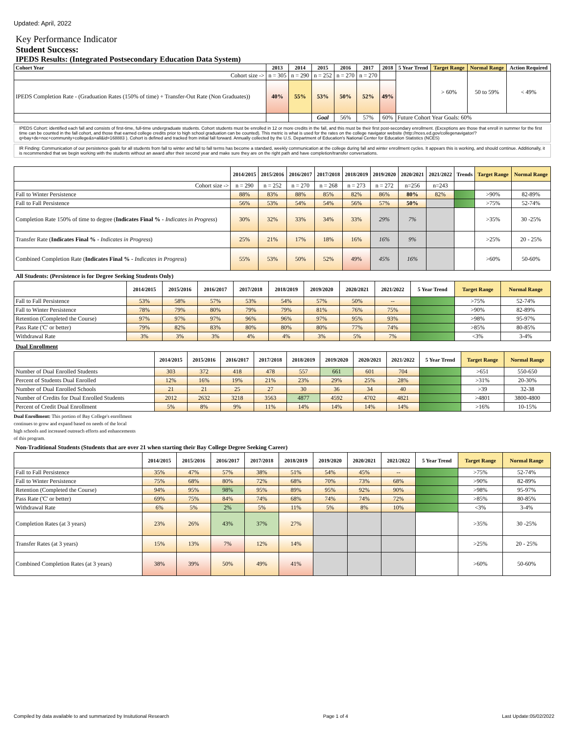Updated: April, 2022
Key Performance Indicator
Student Success:
IPEDS Results: (Integrated Postsecondary Education Data System)
| Cohort Year | 2013 | 2014 | 2015 | 2016 | 2017 | 2018 | 5 Year Trend | Target Range | Normal Range | Action Required |
| --- | --- | --- | --- | --- | --- | --- | --- | --- | --- | --- |
| Cohort size -> | n = 305 | n = 290 | n = 252 | n = 270 | n = 270 | | | > 60% | 50 to 59% | < 49% |
| IPEDS Completion Rate - (Graduation Rates (150% of time) + Transfer-Out Rate (Non Graduates)) | 40% | 55% | 53% | 50% | 52% | 49% | | | | |
| | | | Goal | 56% | 57% | 60% | Future Cohort Year Goals: 60% | | | |
IPEDS Cohort: identified each fall and consists of first-time, full-time undergraduate students. Cohort students must be enrolled in 12 or more credits in the fall, and this must be their first post-secondary enrollment. (Exceptions are those that enroll in summer for the first time can be counted in the fall cohort, and those that earned college credits prior to high school graduation can be counted). This metric is what is used for the rates on the college navigator website (http://nces.ed.gov/collegenavigator/?q=bay+de+noc+community+college&s=all&id=168883 ). Cohort is defined and tracked from initial fall forward. Annually collected by the U.S. Department of Education's National Center for Education Statistics (NCES)
IR Finding: Communication of our persistence goals for all students from fall to winter and fall to fall terms has become a standard, weekly communication at the college during fall and winter enrollment cycles. It appears this is working, and should continue. Additionally, it is recommended that we begin working with the students without an award after their second year and make sure they are on the right path and have completion/transfer conversations.
| | 2014/2015 | 2015/2016 | 2016/2017 | 2017/2018 | 2018/2019 | 2019/2020 | 2020/2021 | 2021/2022 | Trends | Target Range | Normal Range |
| --- | --- | --- | --- | --- | --- | --- | --- | --- | --- | --- | --- |
| Cohort size -> | n = 290 | n = 252 | n = 270 | n = 268 | n = 273 | n = 272 | n=256 | n=243 | | | |
| Fall to Winter Persistence | 88% | 83% | 88% | 85% | 82% | 86% | 80% | 82% | | >90% | 82-89% |
| Fall to Fall Persistence | 56% | 53% | 54% | 54% | 56% | 57% | 50% | | | >75% | 52-74% |
| Completion Rate 150% of time to degree ( Indicates Final % - Indicates in Progress ) | 30% | 32% | 33% | 34% | 33% | 29% | 7% | | | >35% | 30 -25% |
| Transfer Rate ( Indicates Final % - Indicates in Progress ) | 25% | 21% | 17% | 18% | 16% | 16% | 9% | | | >25% | 20 - 25% |
| Combined Completion Rate ( Indicates Final % - Indicates in Progress ) | 55% | 53% | 50% | 52% | 49% | 45% | 16% | | | >60% | 50-60% |
All Students: (Persistence is for Degree Seeking Students Only)
| | 2014/2015 | 2015/2016 | 2016/2017 | 2017/2018 | 2018/2019 | 2019/2020 | 2020/2021 | 2021/2022 | 5 Year Trend | Target Range | Normal Range |
| --- | --- | --- | --- | --- | --- | --- | --- | --- | --- | --- | --- |
| Fall to Fall Persistence | 53% | 58% | 57% | 53% | 54% | 57% | 50% | -- | | >75% | 52-74% |
| Fall to Winter Persistence | 78% | 79% | 80% | 79% | 79% | 81% | 76% | 75% | | >90% | 82-89% |
| Retention (Completed the Course) | 97% | 97% | 97% | 96% | 96% | 97% | 95% | 93% | | >98% | 95-97% |
| Pass Rate ('C' or better) | 79% | 82% | 83% | 80% | 80% | 80% | 77% | 74% | | >85% | 80-85% |
| Withdrawal Rate | 3% | 3% | 3% | 4% | 4% | 3% | 5% | 7% | | <3% | 3-4% |
Dual Enrollment
| | 2014/2015 | 2015/2016 | 2016/2017 | 2017/2018 | 2018/2019 | 2019/2020 | 2020/2021 | 2021/2022 | 5 Year Trend | Target Range | Normal Range |
| --- | --- | --- | --- | --- | --- | --- | --- | --- | --- | --- | --- |
| Number of Dual Enrolled Students | 303 | 372 | 418 | 478 | 557 | 661 | 601 | 704 | | >651 | 550-650 |
| Percent of Students Dual Enrolled | 12% | 16% | 19% | 21% | 23% | 29% | 25% | 28% | | >31% | 20-30% |
| Number of Dual Enrolled Schools | 21 | 21 | 25 | 27 | 30 | 36 | 34 | 40 | | >39 | 32-38 |
| Number of Credits for Dual Enrolled Students | 2012 | 2632 | 3218 | 3563 | 4877 | 4592 | 4702 | 4821 | | >4801 | 3800-4800 |
| Percent of Credit Dual Enrollment | 5% | 8% | 9% | 11% | 14% | 14% | 14% | 14% | | >16% | 10-15% |
Dual Enrollment: This portion of Bay College's enrollment continues to grow and expand based on needs of the local high schools and increased outreach efforts and enhancements of this program.
Non-Traditional Students (Students that are over 21 when starting their Bay College Degree Seeking Career)
| | 2014/2015 | 2015/2016 | 2016/2017 | 2017/2018 | 2018/2019 | 2019/2020 | 2020/2021 | 2021/2022 | 5 Year Trend | Target Range | Normal Range |
| --- | --- | --- | --- | --- | --- | --- | --- | --- | --- | --- | --- |
| Fall to Fall Persistence | 35% | 47% | 57% | 38% | 51% | 54% | 45% | -- | | >75% | 52-74% |
| Fall to Winter Persistence | 75% | 68% | 80% | 72% | 68% | 70% | 73% | 68% | | >90% | 82-89% |
| Retention (Completed the Course) | 94% | 95% | 98% | 95% | 89% | 95% | 92% | 90% | | >98% | 95-97% |
| Pass Rate ('C' or better) | 69% | 75% | 84% | 74% | 68% | 74% | 74% | 72% | | >85% | 80-85% |
| Withdrawal Rate | 6% | 5% | 2% | 5% | 11% | 5% | 8% | 10% | | <3% | 3-4% |
| Completion Rates (at 3 years) | 23% | 26% | 43% | 37% | 27% | | | | | >35% | 30 -25% |
| Transfer Rates (at 3 years) | 15% | 13% | 7% | 12% | 14% | | | | | >25% | 20 - 25% |
| Combined Completion Rates (at 3 years) | 38% | 39% | 50% | 49% | 41% | | | | | >60% | 50-60% |
Compiled by data available to and summarized by Insitutional Research Page 1 of 4 Last Update:05/02/2022